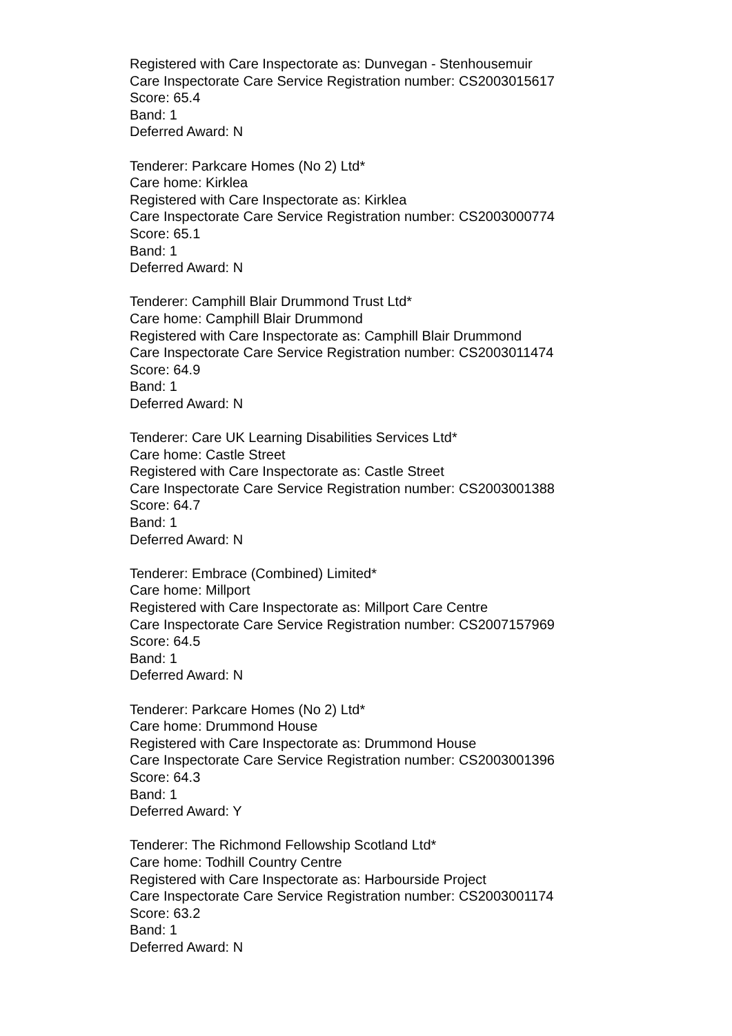Registered with Care Inspectorate as: Dunvegan - Stenhousemuir
Care Inspectorate Care Service Registration number: CS2003015617
Score: 65.4
Band: 1
Deferred Award: N
Tenderer: Parkcare Homes (No 2) Ltd*
Care home: Kirklea
Registered with Care Inspectorate as: Kirklea
Care Inspectorate Care Service Registration number: CS2003000774
Score: 65.1
Band: 1
Deferred Award: N
Tenderer: Camphill Blair Drummond Trust Ltd*
Care home: Camphill Blair Drummond
Registered with Care Inspectorate as: Camphill Blair Drummond
Care Inspectorate Care Service Registration number: CS2003011474
Score: 64.9
Band: 1
Deferred Award: N
Tenderer: Care UK Learning Disabilities Services Ltd*
Care home: Castle Street
Registered with Care Inspectorate as: Castle Street
Care Inspectorate Care Service Registration number: CS2003001388
Score: 64.7
Band: 1
Deferred Award: N
Tenderer: Embrace (Combined) Limited*
Care home: Millport
Registered with Care Inspectorate as: Millport Care Centre
Care Inspectorate Care Service Registration number: CS2007157969
Score: 64.5
Band: 1
Deferred Award: N
Tenderer: Parkcare Homes (No 2) Ltd*
Care home: Drummond House
Registered with Care Inspectorate as: Drummond House
Care Inspectorate Care Service Registration number: CS2003001396
Score: 64.3
Band: 1
Deferred Award: Y
Tenderer: The Richmond Fellowship Scotland Ltd*
Care home: Todhill Country Centre
Registered with Care Inspectorate as: Harbourside Project
Care Inspectorate Care Service Registration number: CS2003001174
Score: 63.2
Band: 1
Deferred Award: N